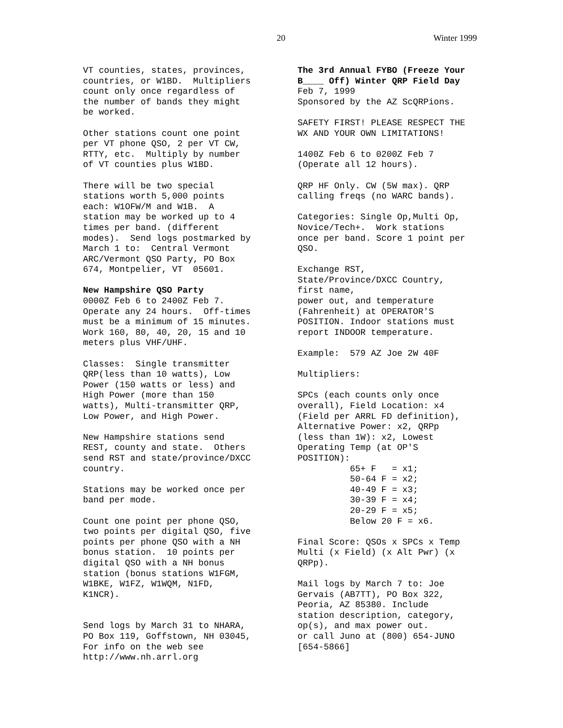20 Winter 1999
VT counties, states, provinces, countries, or W1BD. Multipliers count only once regardless of the number of bands they might be worked.
Other stations count one point per VT phone QSO, 2 per VT CW, RTTY, etc. Multiply by number of VT counties plus W1BD.
There will be two special stations worth 5,000 points each: W1OFW/M and W1B. A station may be worked up to 4 times per band. (different modes). Send logs postmarked by March 1 to: Central Vermont ARC/Vermont QSO Party, PO Box 674, Montpelier, VT 05601.
New Hampshire QSO Party 0000Z Feb 6 to 2400Z Feb 7. Operate any 24 hours. Off-times must be a minimum of 15 minutes. Work 160, 80, 40, 20, 15 and 10 meters plus VHF/UHF.
Classes: Single transmitter QRP(less than 10 watts), Low Power (150 watts or less) and High Power (more than 150 watts), Multi-transmitter QRP, Low Power, and High Power.
New Hampshire stations send REST, county and state. Others send RST and state/province/DXCC country.
Stations may be worked once per band per mode.
Count one point per phone QSO, two points per digital QSO, five points per phone QSO with a NH bonus station. 10 points per digital QSO with a NH bonus station (bonus stations W1FGM, W1BKE, W1FZ, W1WQM, N1FD, K1NCR).
Send logs by March 31 to NHARA, PO Box 119, Goffstown, NH 03045, For info on the web see http://www.nh.arrl.org
The 3rd Annual FYBO (Freeze Your B____ Off) Winter QRP Field Day Feb 7, 1999 Sponsored by the AZ ScQRPions.
SAFETY FIRST! PLEASE RESPECT THE WX AND YOUR OWN LIMITATIONS!
1400Z Feb 6 to 0200Z Feb 7 (Operate all 12 hours).
QRP HF Only. CW (5W max). QRP calling freqs (no WARC bands).
Categories: Single Op,Multi Op, Novice/Tech+. Work stations once per band. Score 1 point per QSO.
Exchange RST, State/Province/DXCC Country, first name, power out, and temperature (Fahrenheit) at OPERATOR'S POSITION. Indoor stations must report INDOOR temperature.
Example: 579 AZ Joe 2W 40F
Multipliers:
SPCs (each counts only once overall), Field Location: x4 (Field per ARRL FD definition), Alternative Power: x2, QRPp (less than 1W): x2, Lowest Operating Temp (at OP'S POSITION): 65+ F = x1; 50-64 F = x2; 40-49 F = x3; 30-39 F = x4; 20-29 F = x5; Below 20 F = x6.
Final Score: QSOs x SPCs x Temp Multi (x Field) (x Alt Pwr) (x QRPp).
Mail logs by March 7 to: Joe Gervais (AB7TT), PO Box 322, Peoria, AZ 85380. Include station description, category, op(s), and max power out. or call Juno at (800) 654-JUNO [654-5866]